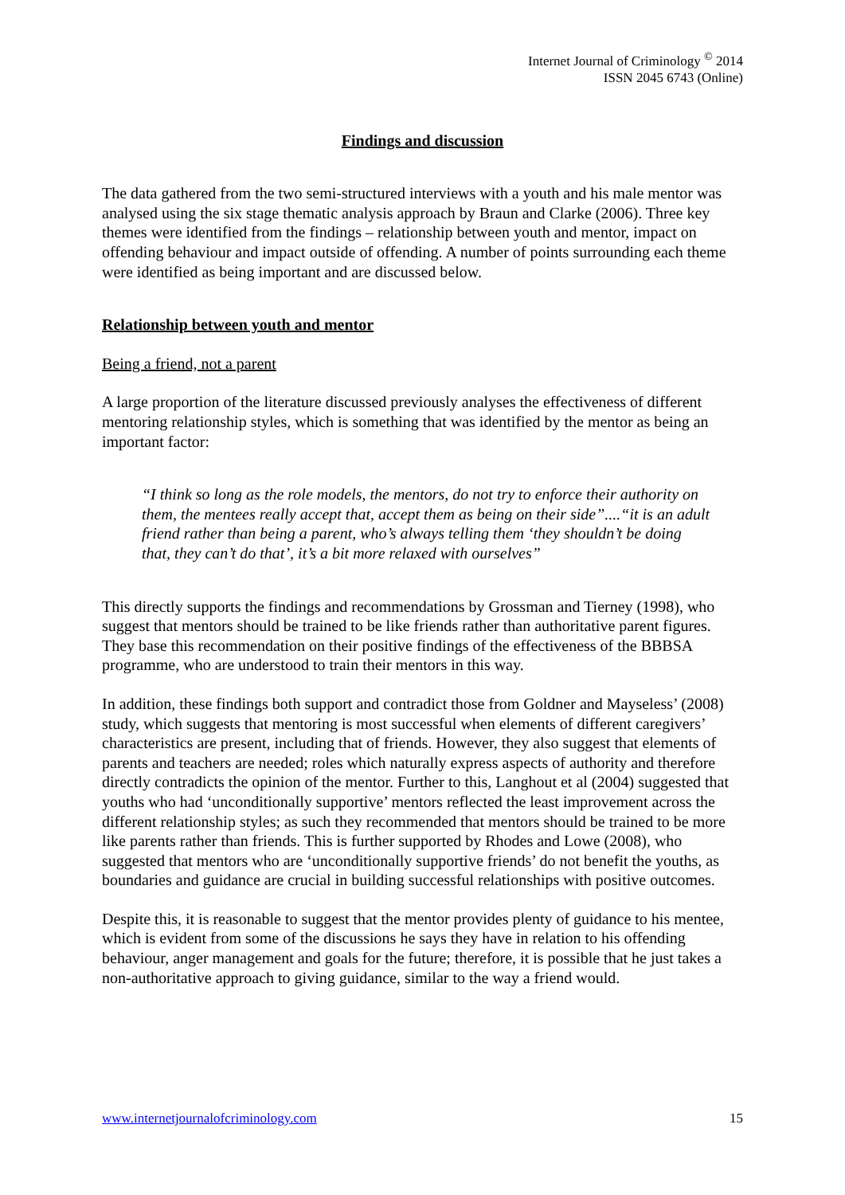Internet Journal of Criminology <sup>©</sup> 2014
ISSN 2045 6743 (Online)
Findings and discussion
The data gathered from the two semi-structured interviews with a youth and his male mentor was analysed using the six stage thematic analysis approach by Braun and Clarke (2006). Three key themes were identified from the findings – relationship between youth and mentor, impact on offending behaviour and impact outside of offending. A number of points surrounding each theme were identified as being important and are discussed below.
Relationship between youth and mentor
Being a friend, not a parent
A large proportion of the literature discussed previously analyses the effectiveness of different mentoring relationship styles, which is something that was identified by the mentor as being an important factor:
“I think so long as the role models, the mentors, do not try to enforce their authority on them, the mentees really accept that, accept them as being on their side”....“it is an adult friend rather than being a parent, who’s always telling them ‘they shouldn’t be doing that, they can’t do that’, it’s a bit more relaxed with ourselves”
This directly supports the findings and recommendations by Grossman and Tierney (1998), who suggest that mentors should be trained to be like friends rather than authoritative parent figures. They base this recommendation on their positive findings of the effectiveness of the BBBSA programme, who are understood to train their mentors in this way.
In addition, these findings both support and contradict those from Goldner and Mayseless’ (2008) study, which suggests that mentoring is most successful when elements of different caregivers’ characteristics are present, including that of friends. However, they also suggest that elements of parents and teachers are needed; roles which naturally express aspects of authority and therefore directly contradicts the opinion of the mentor. Further to this, Langhout et al (2004) suggested that youths who had ‘unconditionally supportive’ mentors reflected the least improvement across the different relationship styles; as such they recommended that mentors should be trained to be more like parents rather than friends. This is further supported by Rhodes and Lowe (2008), who suggested that mentors who are ‘unconditionally supportive friends’ do not benefit the youths, as boundaries and guidance are crucial in building successful relationships with positive outcomes.
Despite this, it is reasonable to suggest that the mentor provides plenty of guidance to his mentee, which is evident from some of the discussions he says they have in relation to his offending behaviour, anger management and goals for the future; therefore, it is possible that he just takes a non-authoritative approach to giving guidance, similar to the way a friend would.
www.internetjournalofcriminology.com 15